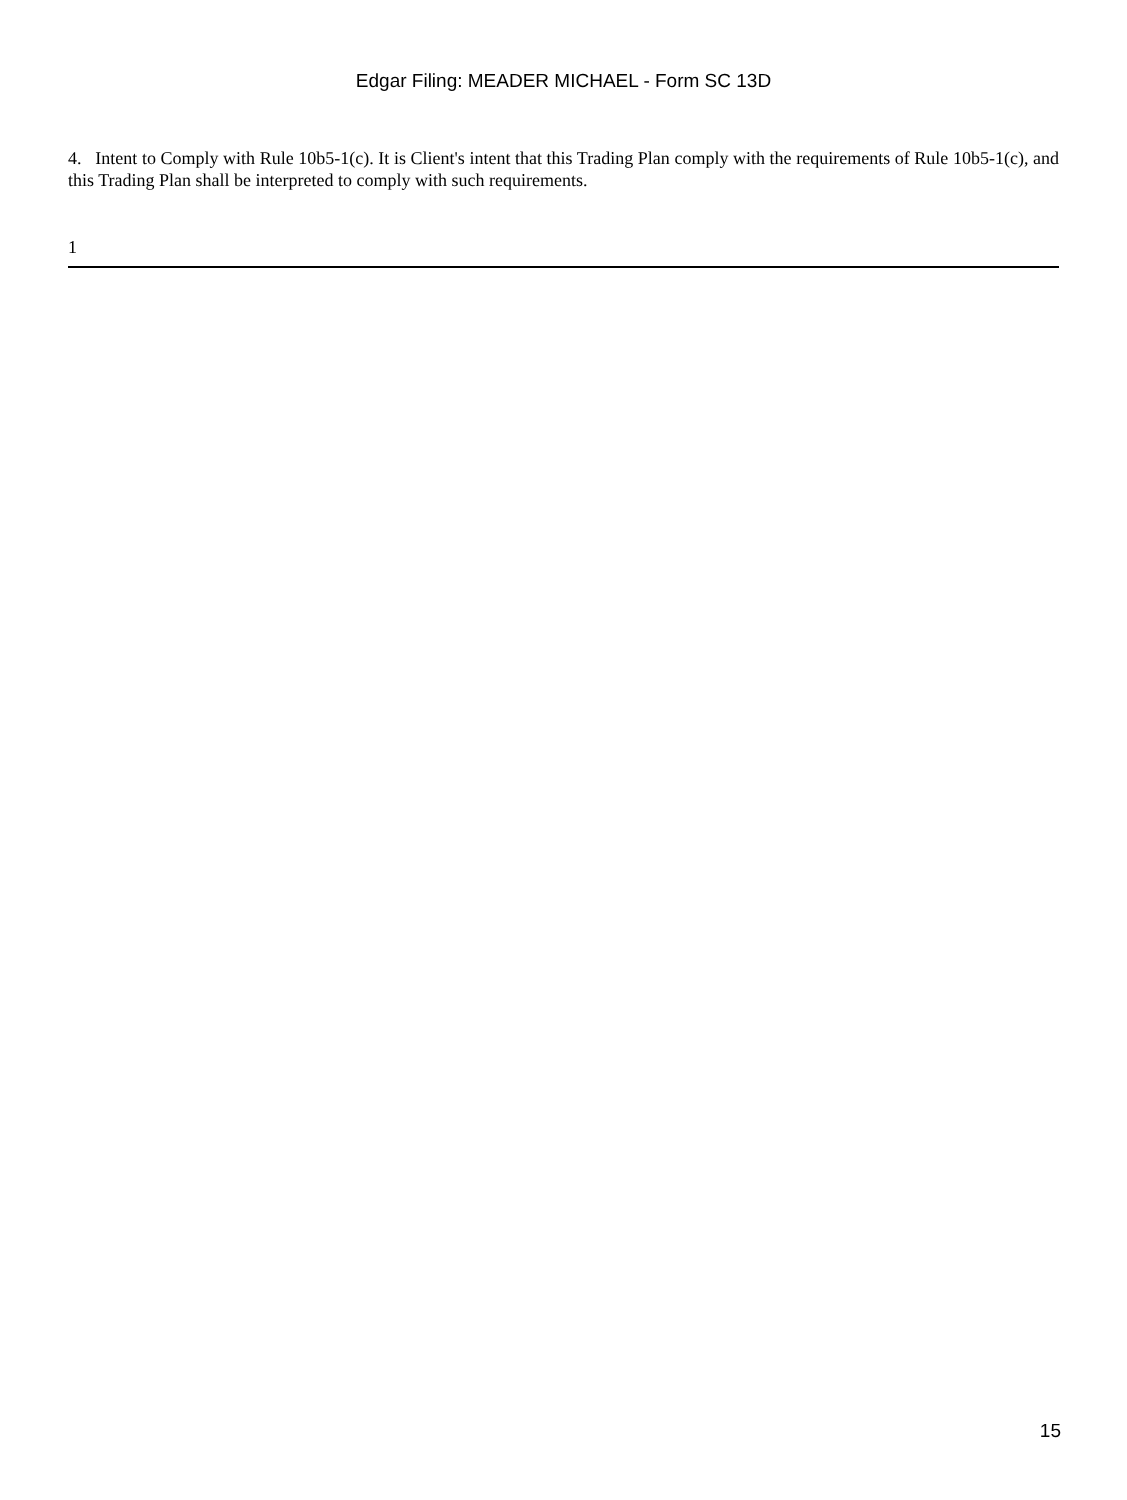Edgar Filing: MEADER MICHAEL - Form SC 13D
4. Intent to Comply with Rule 10b5-1(c). It is Client's intent that this Trading Plan comply with the requirements of Rule 10b5-1(c), and this Trading Plan shall be interpreted to comply with such requirements.
1
15